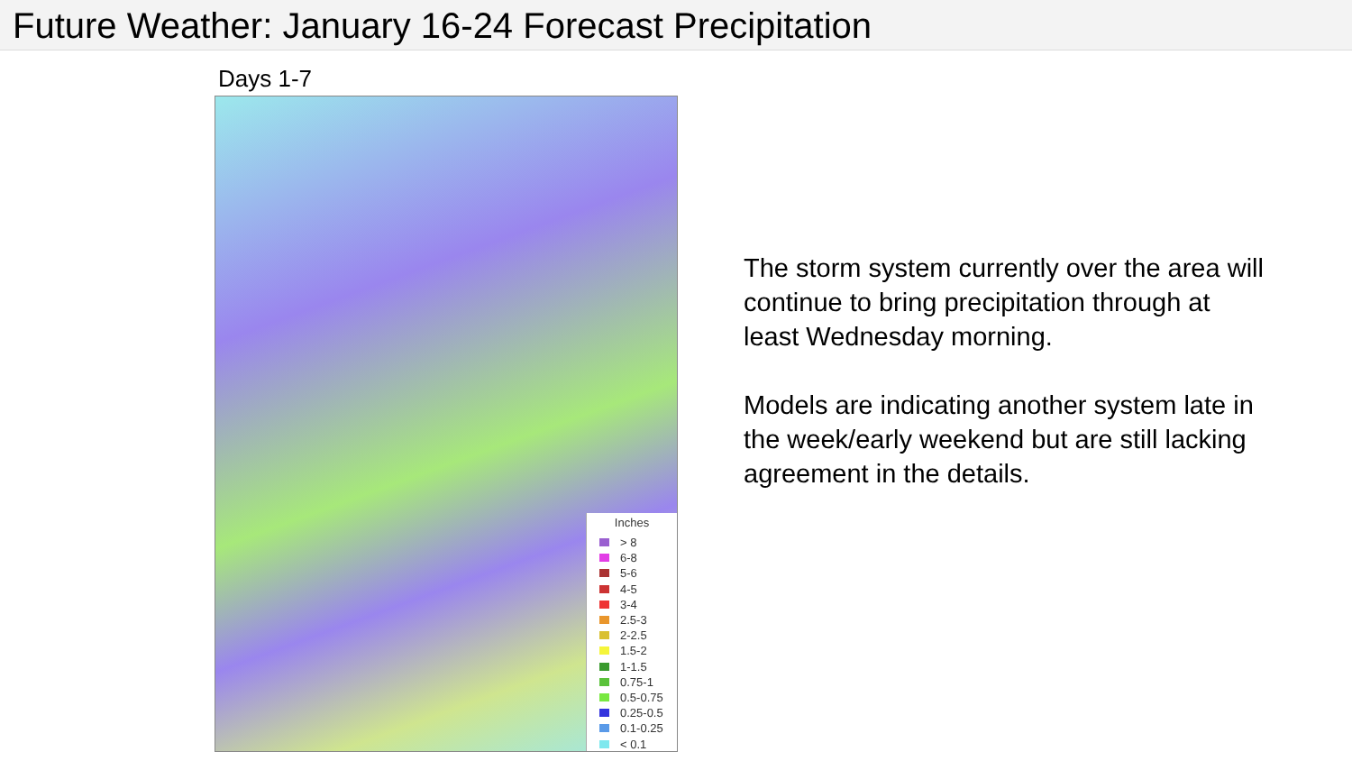Future Weather: January 16-24 Forecast Precipitation
Days 1-7
Inches
> 8
6-8
5-6
4-5
3-4
2.5-3
2-2.5
1.5-2
1-1.5
0.75-1
0.5-0.75
0.25-0.5
0.1-0.25
< 0.1
The storm system currently over the area will continue to bring precipitation through at least Wednesday morning.
Models are indicating another system late in the week/early weekend but are still lacking agreement in the details.